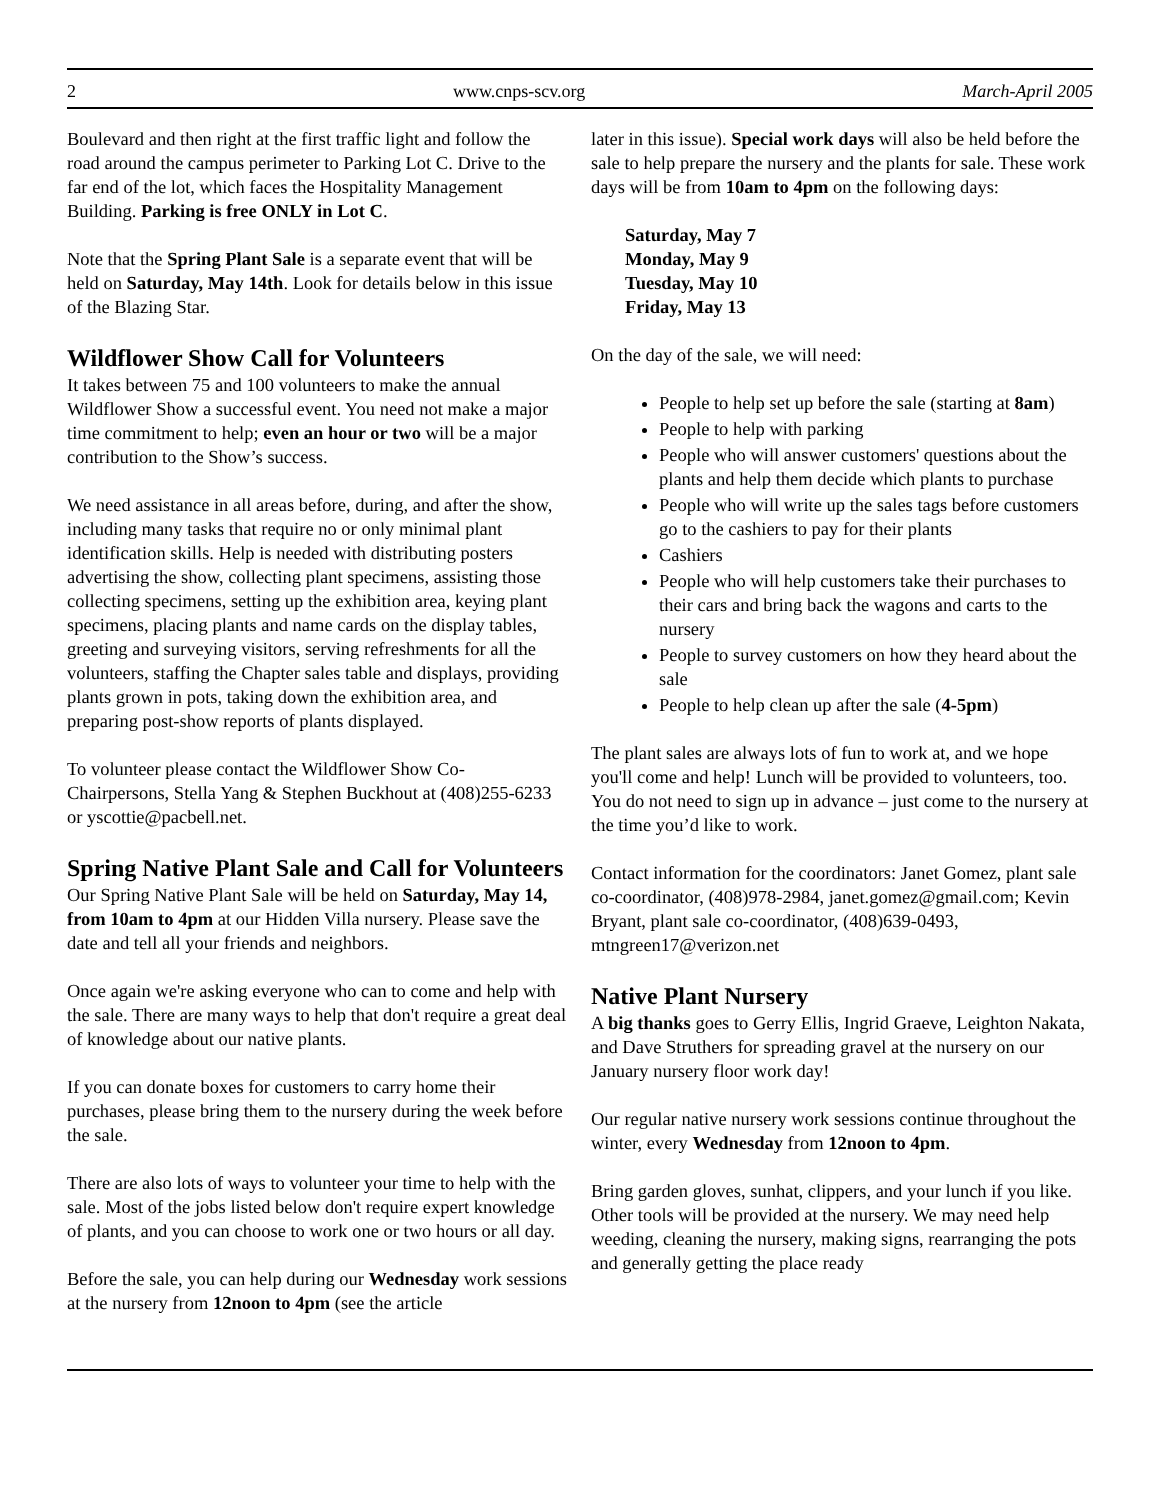2 www.cnps-scv.org March-April 2005
Boulevard and then right at the first traffic light and follow the road around the campus perimeter to Parking Lot C. Drive to the far end of the lot, which faces the Hospitality Management Building. Parking is free ONLY in Lot C.
Note that the Spring Plant Sale is a separate event that will be held on Saturday, May 14th. Look for details below in this issue of the Blazing Star.
Wildflower Show Call for Volunteers
It takes between 75 and 100 volunteers to make the annual Wildflower Show a successful event. You need not make a major time commitment to help; even an hour or two will be a major contribution to the Show’s success.
We need assistance in all areas before, during, and after the show, including many tasks that require no or only minimal plant identification skills. Help is needed with distributing posters advertising the show, collecting plant specimens, assisting those collecting specimens, setting up the exhibition area, keying plant specimens, placing plants and name cards on the display tables, greeting and surveying visitors, serving refreshments for all the volunteers, staffing the Chapter sales table and displays, providing plants grown in pots, taking down the exhibition area, and preparing post-show reports of plants displayed.
To volunteer please contact the Wildflower Show Co-Chairpersons, Stella Yang & Stephen Buckhout at (408)255-6233 or yscottie@pacbell.net.
Spring Native Plant Sale and Call for Volunteers
Our Spring Native Plant Sale will be held on Saturday, May 14, from 10am to 4pm at our Hidden Villa nursery. Please save the date and tell all your friends and neighbors.
Once again we're asking everyone who can to come and help with the sale. There are many ways to help that don't require a great deal of knowledge about our native plants.
If you can donate boxes for customers to carry home their purchases, please bring them to the nursery during the week before the sale.
There are also lots of ways to volunteer your time to help with the sale. Most of the jobs listed below don't require expert knowledge of plants, and you can choose to work one or two hours or all day.
Before the sale, you can help during our Wednesday work sessions at the nursery from 12noon to 4pm (see the article
later in this issue). Special work days will also be held before the sale to help prepare the nursery and the plants for sale. These work days will be from 10am to 4pm on the following days:
Saturday, May 7
Monday, May 9
Tuesday, May 10
Friday, May 13
On the day of the sale, we will need:
People to help set up before the sale (starting at 8am)
People to help with parking
People who will answer customers' questions about the plants and help them decide which plants to purchase
People who will write up the sales tags before customers go to the cashiers to pay for their plants
Cashiers
People who will help customers take their purchases to their cars and bring back the wagons and carts to the nursery
People to survey customers on how they heard about the sale
People to help clean up after the sale (4-5pm)
The plant sales are always lots of fun to work at, and we hope you'll come and help! Lunch will be provided to volunteers, too. You do not need to sign up in advance – just come to the nursery at the time you’d like to work.
Contact information for the coordinators: Janet Gomez, plant sale co-coordinator, (408)978-2984, janet.gomez@gmail.com; Kevin Bryant, plant sale co-coordinator, (408)639-0493, mtngreen17@verizon.net
Native Plant Nursery
A big thanks goes to Gerry Ellis, Ingrid Graeve, Leighton Nakata, and Dave Struthers for spreading gravel at the nursery on our January nursery floor work day!
Our regular native nursery work sessions continue throughout the winter, every Wednesday from 12noon to 4pm.
Bring garden gloves, sunhat, clippers, and your lunch if you like. Other tools will be provided at the nursery. We may need help weeding, cleaning the nursery, making signs, rearranging the pots and generally getting the place ready